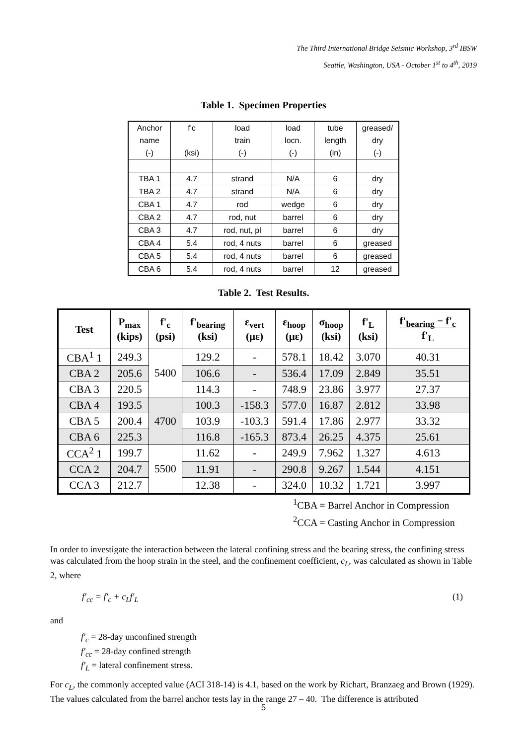The Third International Bridge Seismic Workshop, 3<sup>rd</sup> IBSW
Seattle, Washington, USA - October 1<sup>st</sup> to 4<sup>th</sup>, 2019
Table 1. Specimen Properties
| Anchor | f'c | load | load | tube | greased/ |
| name | | train | locn. | length | dry |
| (-) | (ksi) | (-) | (-) | (in) | (-) |
| TBA 1 | 4.7 | strand | N/A | 6 | dry |
| TBA 2 | 4.7 | strand | N/A | 6 | dry |
| CBA 1 | 4.7 | rod | wedge | 6 | dry |
| CBA 2 | 4.7 | rod, nut | barrel | 6 | dry |
| CBA 3 | 4.7 | rod, nut, pl | barrel | 6 | dry |
| CBA 4 | 5.4 | rod, 4 nuts | barrel | 6 | greased |
| CBA 5 | 5.4 | rod, 4 nuts | barrel | 6 | greased |
| CBA 6 | 5.4 | rod, 4 nuts | barrel | 12 | greased |
Table 2. Test Results.
| Test | P<sub>max</sub> (kips) | f'<sub>c</sub> (psi) | f'<sub>bearing</sub> (ksi) | ε<sub>vert</sub> (με) | ε<sub>hoop</sub> (με) | σ<sub>hoop</sub> (ksi) | f'<sub>L</sub> (ksi) | f'<sub>bearing</sub> − f'<sub>c</sub> f'<sub>L</sub> |
| --- | --- | --- | --- | --- | --- | --- | --- | --- |
| CBA<sup>1</sup> 1 | 249.3 | 5400 | 129.2 | - | 578.1 | 18.42 | 3.070 | 40.31 |
| CBA 2 | 205.6 | | 106.6 | - | 536.4 | 17.09 | 2.849 | 35.51 |
| CBA 3 | 220.5 | | 114.3 | - | 748.9 | 23.86 | 3.977 | 27.37 |
| CBA 4 | 193.5 | 4700 | 100.3 | -158.3 | 577.0 | 16.87 | 2.812 | 33.98 |
| CBA 5 | 200.4 | | 103.9 | -103.3 | 591.4 | 17.86 | 2.977 | 33.32 |
| CBA 6 | 225.3 | | 116.8 | -165.3 | 873.4 | 26.25 | 4.375 | 25.61 |
| CCA<sup>2</sup> 1 | 199.7 | 5500 | 11.62 | - | 249.9 | 7.962 | 1.327 | 4.613 |
| CCA 2 | 204.7 | | 11.91 | - | 290.8 | 9.267 | 1.544 | 4.151 |
| CCA 3 | 212.7 | | 12.38 | - | 324.0 | 10.32 | 1.721 | 3.997 |
<sup>1</sup> CBA = Barrel Anchor in Compression
<sup>2</sup> CCA = Casting Anchor in Compression
In order to investigate the interaction between the lateral confining stress and the bearing stress, the confining stress was calculated from the hoop strain in the steel, and the confinement coefficient, c<sub>L</sub>, was calculated as shown in Table 2, where
f′<sub>cc</sub> = f′<sub>c</sub> + c<sub>L</sub>f′<sub>L</sub> (1)
and
f′<sub>c</sub> = 28-day unconfined strength
f′<sub>cc</sub> = 28-day confined strength
f′<sub>L</sub> = lateral confinement stress.
For c<sub>L</sub>, the commonly accepted value (ACI 318-14) is 4.1, based on the work by Richart, Branzaeg and Brown (1929). The values calculated from the barrel anchor tests lay in the range 27 – 40. The difference is attributed
5